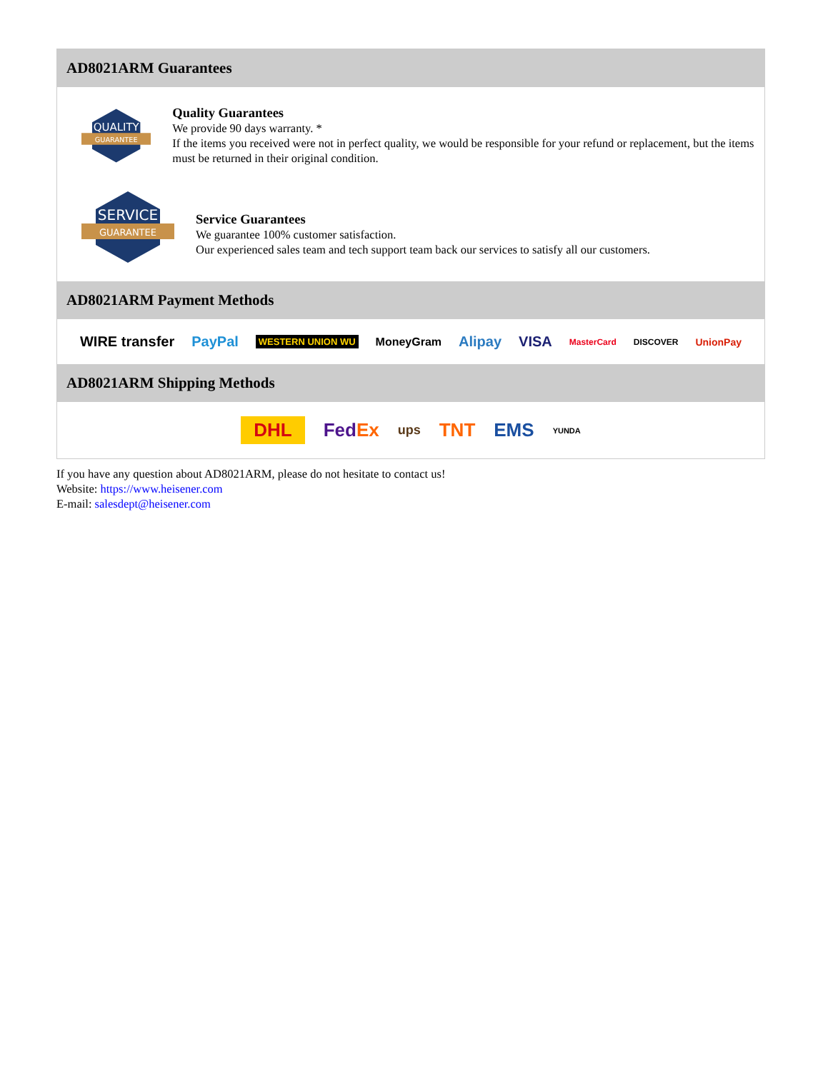AD8021ARM Guarantees
QUALITY
GUARANTEE
Quality Guarantees
We provide 90 days warranty. *
If the items you received were not in perfect quality, we would be responsible for your refund or replacement, but the items must be returned in their original condition.
SERVICE
GUARANTEE
Service Guarantees
We guarantee 100% customer satisfaction.
Our experienced sales team and tech support team back our services to satisfy all our customers.
AD8021ARM Payment Methods
WIRE transfer PayPal WESTERN UNION WU MoneyGram Alipay VISA MasterCard DISCOVER UnionPay
AD8021ARM Shipping Methods
DHL FedEx ups TNT EMS YUNDA
If you have any question about AD8021ARM, please do not hesitate to contact us!
Website: https://www.heisener.com
E-mail: salesdept@heisener.com